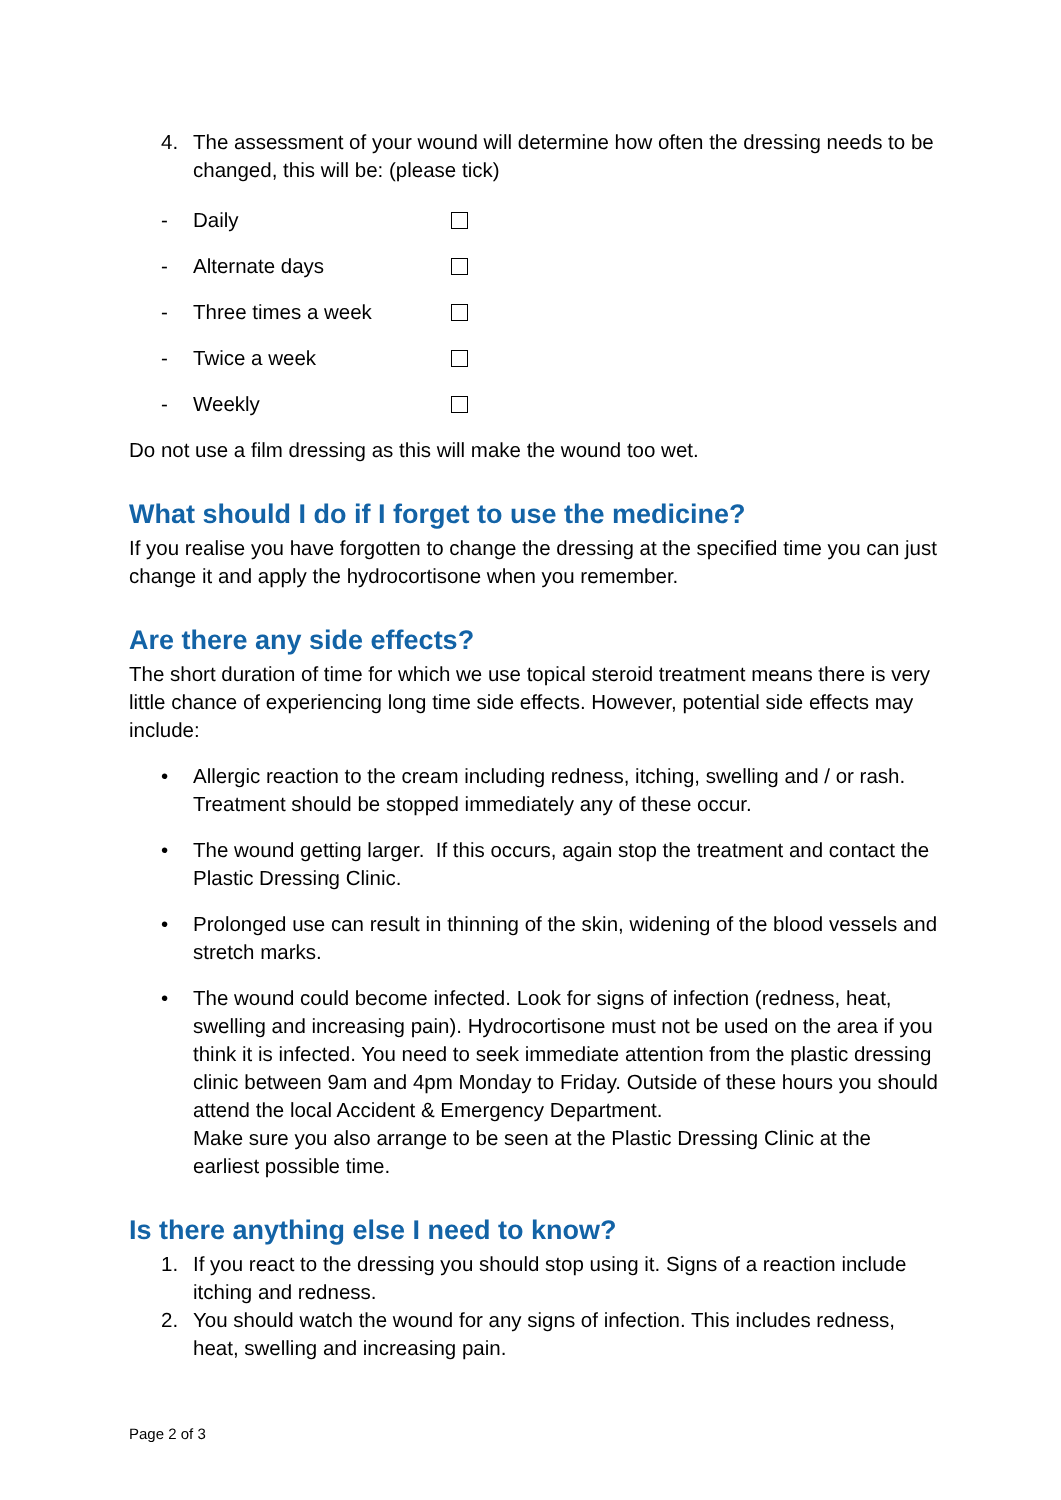4. The assessment of your wound will determine how often the dressing needs to be changed, this will be: (please tick)
- Daily
- Alternate days
- Three times a week
- Twice a week
- Weekly
Do not use a film dressing as this will make the wound too wet.
What should I do if I forget to use the medicine?
If you realise you have forgotten to change the dressing at the specified time you can just change it and apply the hydrocortisone when you remember.
Are there any side effects?
The short duration of time for which we use topical steroid treatment means there is very little chance of experiencing long time side effects. However, potential side effects may include:
• Allergic reaction to the cream including redness, itching, swelling and / or rash. Treatment should be stopped immediately any of these occur.
• The wound getting larger. If this occurs, again stop the treatment and contact the Plastic Dressing Clinic.
• Prolonged use can result in thinning of the skin, widening of the blood vessels and stretch marks.
• The wound could become infected. Look for signs of infection (redness, heat, swelling and increasing pain). Hydrocortisone must not be used on the area if you think it is infected. You need to seek immediate attention from the plastic dressing clinic between 9am and 4pm Monday to Friday. Outside of these hours you should attend the local Accident & Emergency Department.
Make sure you also arrange to be seen at the Plastic Dressing Clinic at the earliest possible time.
Is there anything else I need to know?
1. If you react to the dressing you should stop using it. Signs of a reaction include itching and redness.
2. You should watch the wound for any signs of infection. This includes redness, heat, swelling and increasing pain.
Page 2 of 3